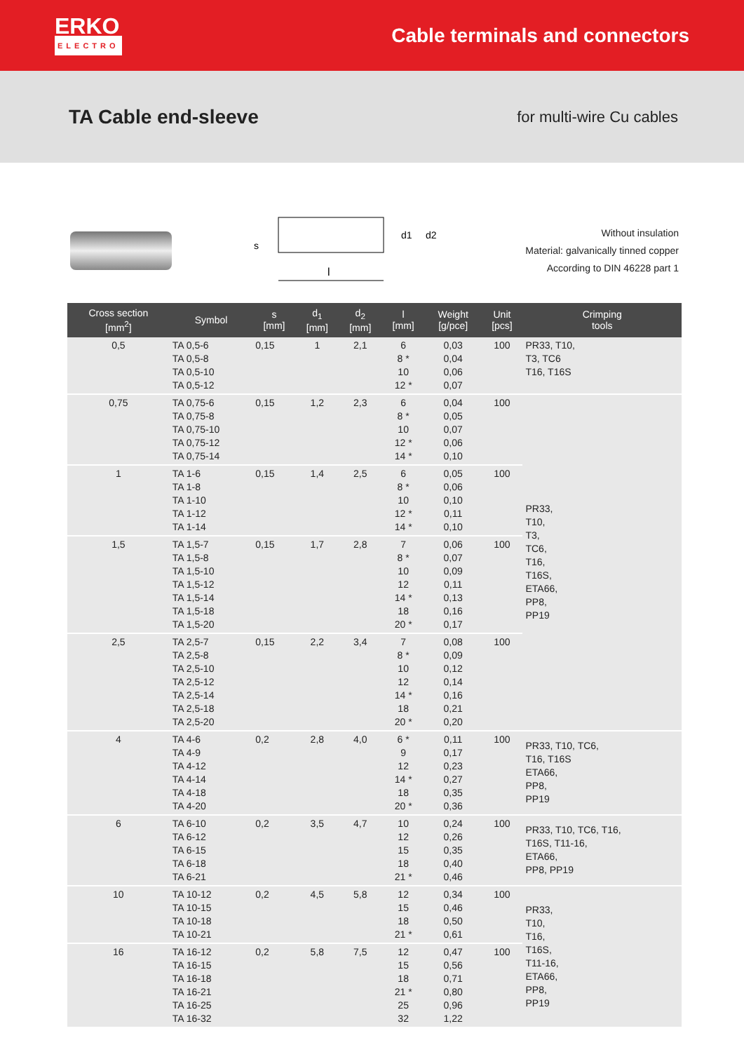ERKO
ELECTRO
Cable terminals and connectors
TA Cable end-sleeve
for multi-wire Cu cables
l
s
d1
d2
Without insulation
Material: galvanically tinned copper
According to DIN 46228 part 1
| Cross section [mm<sup>2</sup>] | Symbol | s [mm] | d<sub>1</sub> [mm] | d<sub>2</sub> [mm] | l [mm] | Weight [g/pce] | Unit [pcs] | Crimping tools |
| --- | --- | --- | --- | --- | --- | --- | --- | --- |
| 0,5 | TA 0,5-6 TA 0,5-8 TA 0,5-10 TA 0,5-12 | 0,15 | 1 | 2,1 | 6 8 * 10 12 * | 0,03 0,04 0,06 0,07 | 100 | PR33, T10, T3, TC6 T16, T16S |
| 0,75 | TA 0,75-6 TA 0,75-8 TA 0,75-10 TA 0,75-12 TA 0,75-14 | 0,15 | 1,2 | 2,3 | 6 8 * 10 12 * 14 * | 0,04 0,05 0,07 0,06 0,10 | 100 | PR33, T10, T3, TC6, T16, T16S, ETA66, PP8, PP19 |
| 1 | TA 1-6 TA 1-8 TA 1-10 TA 1-12 TA 1-14 | 0,15 | 1,4 | 2,5 | 6 8 * 10 12 * 14 * | 0,05 0,06 0,10 0,11 0,10 | 100 | |
| 1,5 | TA 1,5-7 TA 1,5-8 TA 1,5-10 TA 1,5-12 TA 1,5-14 TA 1,5-18 TA 1,5-20 | 0,15 | 1,7 | 2,8 | 7 8 * 10 12 14 * 18 20 * | 0,06 0,07 0,09 0,11 0,13 0,16 0,17 | 100 | |
| 2,5 | TA 2,5-7 TA 2,5-8 TA 2,5-10 TA 2,5-12 TA 2,5-14 TA 2,5-18 TA 2,5-20 | 0,15 | 2,2 | 3,4 | 7 8 * 10 12 14 * 18 20 * | 0,08 0,09 0,12 0,14 0,16 0,21 0,20 | 100 | |
| 4 | TA 4-6 TA 4-9 TA 4-12 TA 4-14 TA 4-18 TA 4-20 | 0,2 | 2,8 | 4,0 | 6 * 9 12 14 * 18 20 * | 0,11 0,17 0,23 0,27 0,35 0,36 | 100 | PR33, T10, TC6, T16, T16S ETA66, PP8, PP19 |
| 6 | TA 6-10 TA 6-12 TA 6-15 TA 6-18 TA 6-21 | 0,2 | 3,5 | 4,7 | 10 12 15 18 21 * | 0,24 0,26 0,35 0,40 0,46 | 100 | PR33, T10, TC6, T16, T16S, T11-16, ETA66, PP8, PP19 |
| 10 | TA 10-12 TA 10-15 TA 10-18 TA 10-21 | 0,2 | 4,5 | 5,8 | 12 15 18 21 * | 0,34 0,46 0,50 0,61 | 100 | PR33, T10, T16, T16S, T11-16, ETA66, PP8, PP19 |
| 16 | TA 16-12 TA 16-15 TA 16-18 TA 16-21 TA 16-25 TA 16-32 | 0,2 | 5,8 | 7,5 | 12 15 18 21 * 25 32 | 0,47 0,56 0,71 0,80 0,96 1,22 | 100 | |